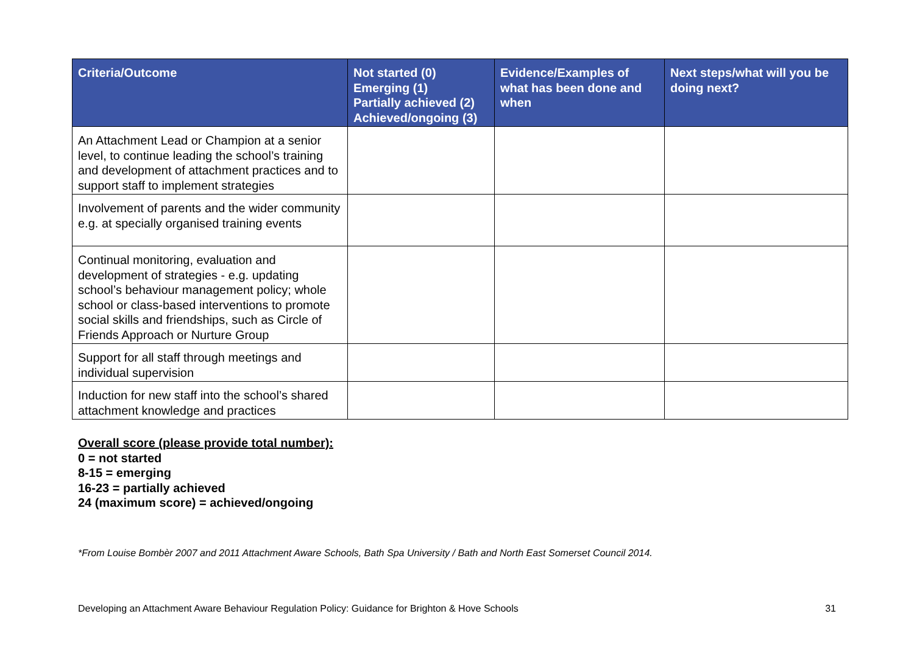| Criteria/Outcome | Not started (0) Emerging (1) Partially achieved (2) Achieved/ongoing (3) | Evidence/Examples of what has been done and when | Next steps/what will you be doing next? |
| --- | --- | --- | --- |
| An Attachment Lead or Champion at a senior level, to continue leading the school’s training and development of attachment practices and to support staff to implement strategies | | | |
| Involvement of parents and the wider community e.g. at specially organised training events | | | |
| Continual monitoring, evaluation and development of strategies - e.g. updating school’s behaviour management policy; whole school or class-based interventions to promote social skills and friendships, such as Circle of Friends Approach or Nurture Group | | | |
| Support for all staff through meetings and individual supervision | | | |
| Induction for new staff into the school’s shared attachment knowledge and practices | | | |
Overall score (please provide total number):
0 = not started
8-15 = emerging
16-23 = partially achieved
24 (maximum score) = achieved/ongoing
*From Louise Bombèr 2007 and 2011 Attachment Aware Schools, Bath Spa University / Bath and North East Somerset Council 2014.
Developing an Attachment Aware Behaviour Regulation Policy: Guidance for Brighton & Hove Schools 31